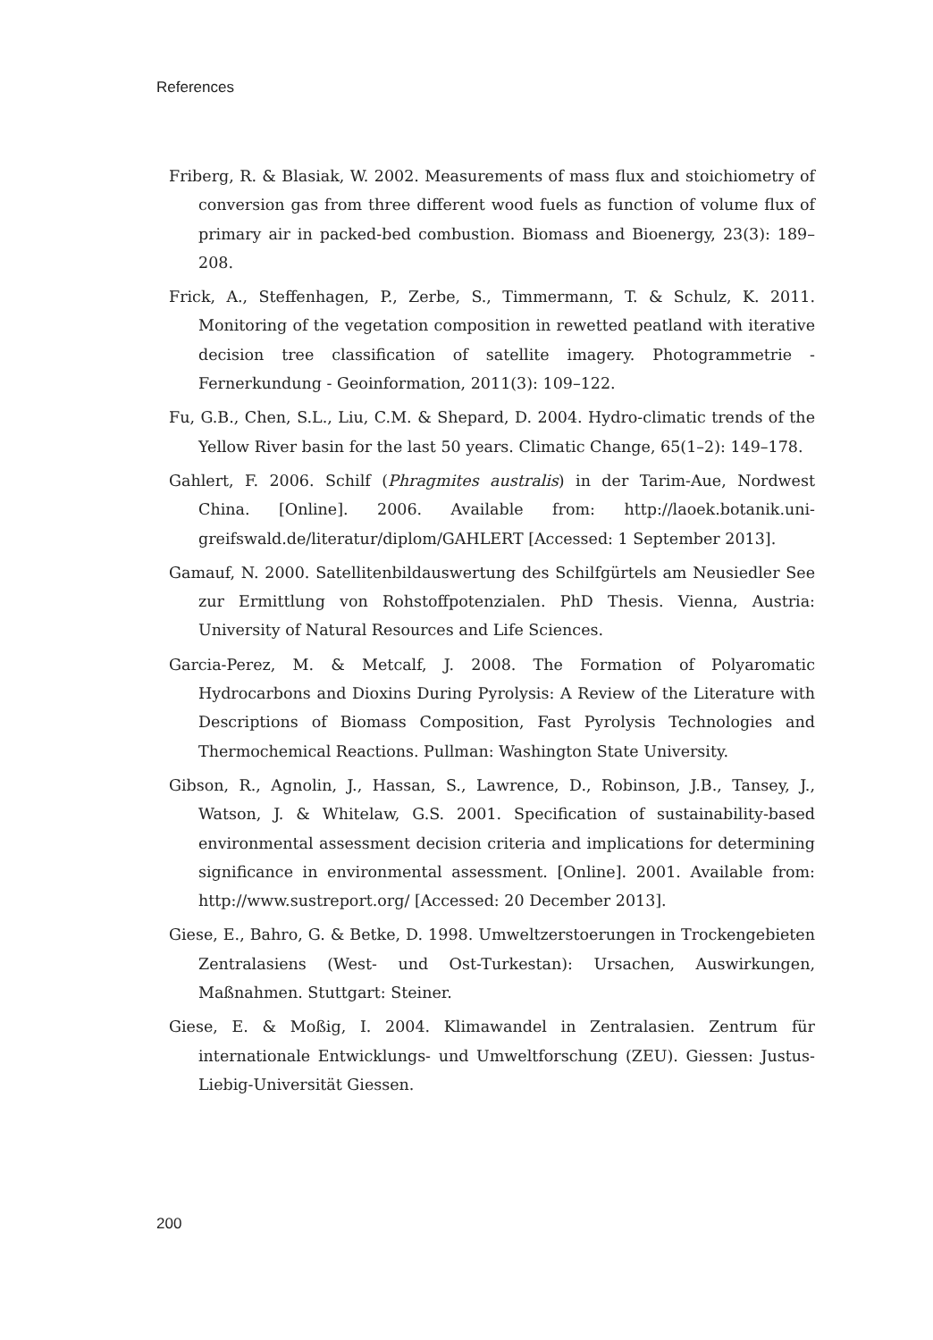References
Friberg, R. & Blasiak, W. 2002. Measurements of mass flux and stoichiometry of conversion gas from three different wood fuels as function of volume flux of primary air in packed-bed combustion. Biomass and Bioenergy, 23(3): 189–208.
Frick, A., Steffenhagen, P., Zerbe, S., Timmermann, T. & Schulz, K. 2011. Monitoring of the vegetation composition in rewetted peatland with iterative decision tree classification of satellite imagery. Photogrammetrie - Fernerkundung - Geoinformation, 2011(3): 109–122.
Fu, G.B., Chen, S.L., Liu, C.M. & Shepard, D. 2004. Hydro-climatic trends of the Yellow River basin for the last 50 years. Climatic Change, 65(1–2): 149–178.
Gahlert, F. 2006. Schilf (Phragmites australis) in der Tarim-Aue, Nordwest China. [Online]. 2006. Available from: http://laoek.botanik.uni-greifswald.de/literatur/diplom/GAHLERT [Accessed: 1 September 2013].
Gamauf, N. 2000. Satellitenbildauswertung des Schilfgürtels am Neusiedler See zur Ermittlung von Rohstoffpotenzialen. PhD Thesis. Vienna, Austria: University of Natural Resources and Life Sciences.
Garcia-Perez, M. & Metcalf, J. 2008. The Formation of Polyaromatic Hydrocarbons and Dioxins During Pyrolysis: A Review of the Literature with Descriptions of Biomass Composition, Fast Pyrolysis Technologies and Thermochemical Reactions. Pullman: Washington State University.
Gibson, R., Agnolin, J., Hassan, S., Lawrence, D., Robinson, J.B., Tansey, J., Watson, J. & Whitelaw, G.S. 2001. Specification of sustainability-based environmental assessment decision criteria and implications for determining significance in environmental assessment. [Online]. 2001. Available from: http://www.sustreport.org/ [Accessed: 20 December 2013].
Giese, E., Bahro, G. & Betke, D. 1998. Umweltzerstoerungen in Trockengebieten Zentralasiens (West- und Ost-Turkestan): Ursachen, Auswirkungen, Maßnahmen. Stuttgart: Steiner.
Giese, E. & Moßig, I. 2004. Klimawandel in Zentralasien. Zentrum für internationale Entwicklungs- und Umweltforschung (ZEU). Giessen: Justus-Liebig-Universität Giessen.
200